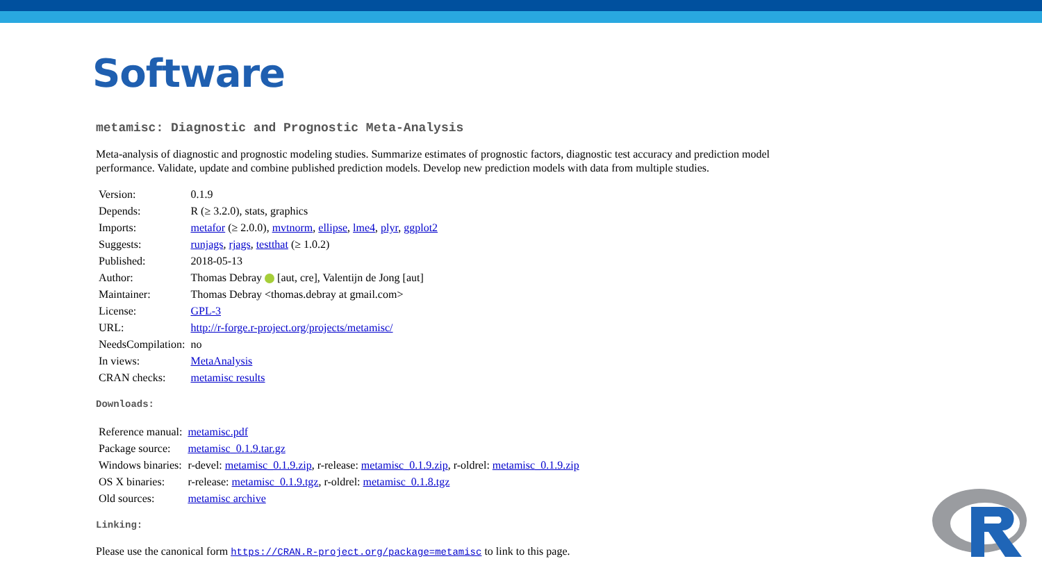Software
metamisc: Diagnostic and Prognostic Meta-Analysis
Meta-analysis of diagnostic and prognostic modeling studies. Summarize estimates of prognostic factors, diagnostic test accuracy and prediction model performance. Validate, update and combine published prediction models. Develop new prediction models with data from multiple studies.
| Version: | 0.1.9 |
| Depends: | R (≥ 3.2.0), stats, graphics |
| Imports: | metafor (≥ 2.0.0), mvtnorm , ellipse , lme4 , plyr , ggplot2 |
| Suggests: | runjags , rjags , testthat (≥ 1.0.2) |
| Published: | 2018-05-13 |
| Author: | Thomas Debray [aut, cre], Valentijn de Jong [aut] |
| Maintainer: | Thomas Debray <thomas.debray at gmail.com> |
| License: | GPL-3 |
| URL: | http://r-forge.r-project.org/projects/metamisc/ |
| NeedsCompilation: | no |
| In views: | MetaAnalysis |
| CRAN checks: | metamisc results |
Downloads:
| Reference manual: | metamisc.pdf |
| Package source: | metamisc_0.1.9.tar.gz |
| Windows binaries: | r-devel: metamisc_0.1.9.zip , r-release: metamisc_0.1.9.zip , r-oldrel: metamisc_0.1.9.zip |
| OS X binaries: | r-release: metamisc_0.1.9.tgz , r-oldrel: metamisc_0.1.8.tgz |
| Old sources: | metamisc archive |
Linking:
Please use the canonical form https://CRAN.R-project.org/package=metamisc to link to this page.